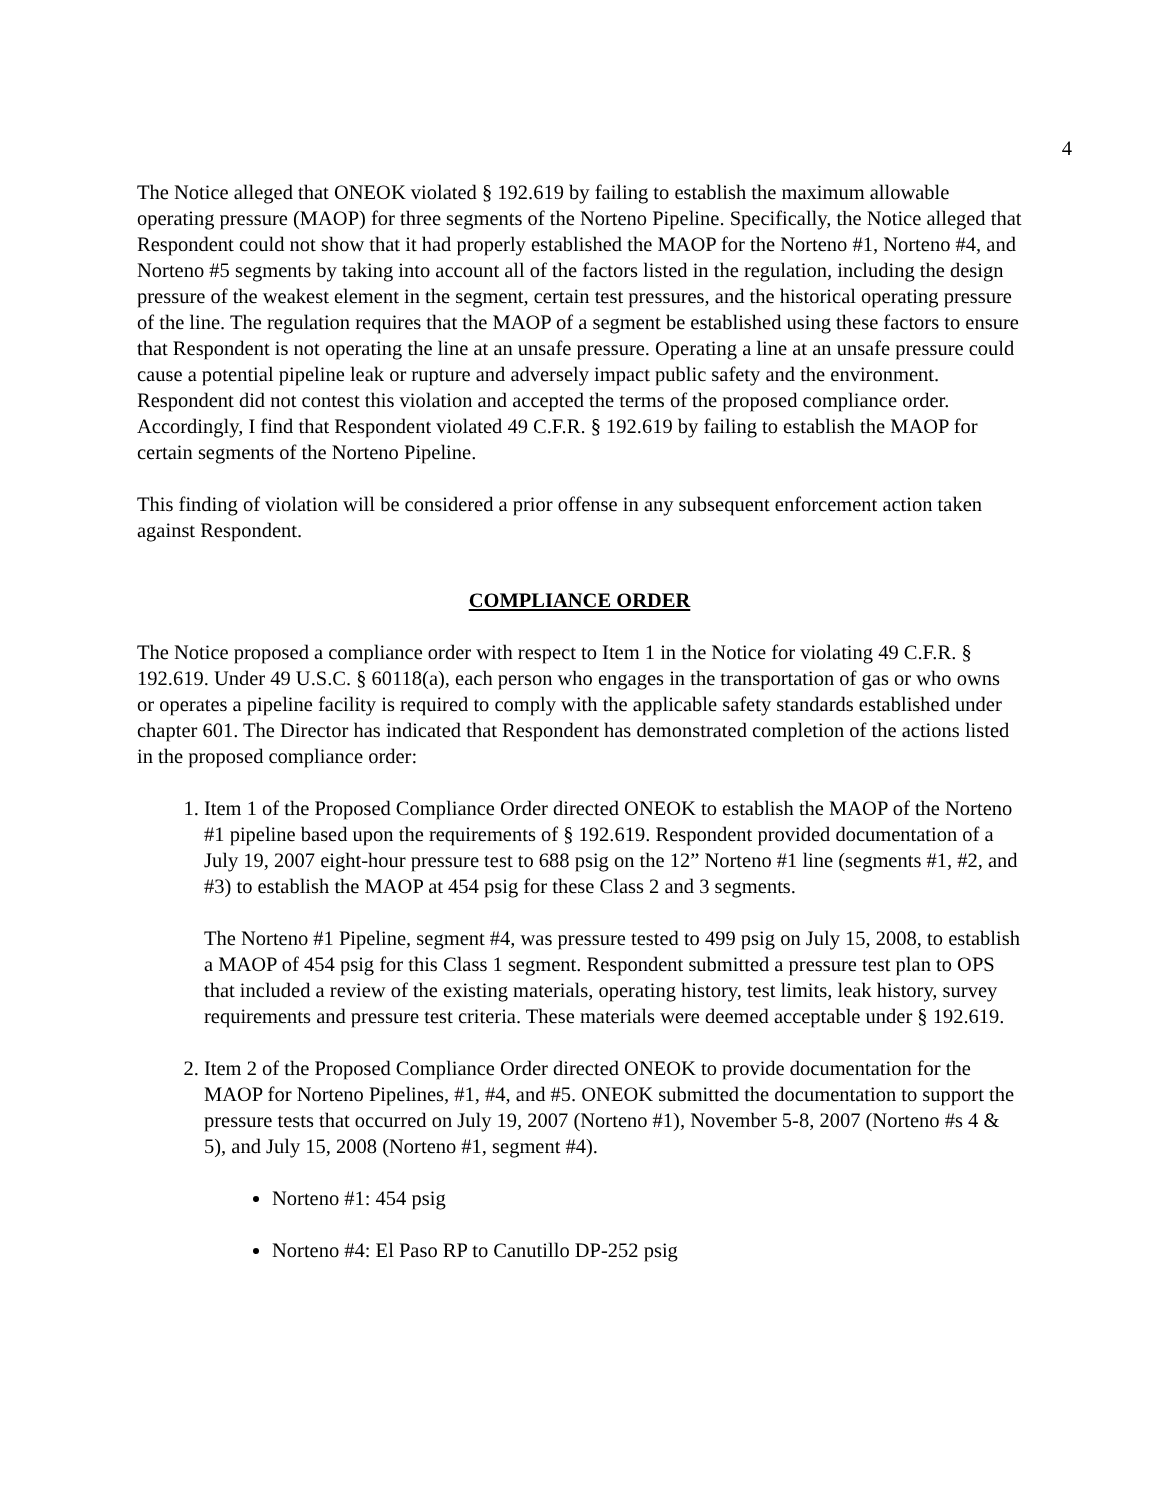4
The Notice alleged that ONEOK violated § 192.619 by failing to establish the maximum allowable operating pressure (MAOP) for three segments of the Norteno Pipeline. Specifically, the Notice alleged that Respondent could not show that it had properly established the MAOP for the Norteno #1, Norteno #4, and Norteno #5 segments by taking into account all of the factors listed in the regulation, including the design pressure of the weakest element in the segment, certain test pressures, and the historical operating pressure of the line. The regulation requires that the MAOP of a segment be established using these factors to ensure that Respondent is not operating the line at an unsafe pressure. Operating a line at an unsafe pressure could cause a potential pipeline leak or rupture and adversely impact public safety and the environment. Respondent did not contest this violation and accepted the terms of the proposed compliance order. Accordingly, I find that Respondent violated 49 C.F.R. § 192.619 by failing to establish the MAOP for certain segments of the Norteno Pipeline.
This finding of violation will be considered a prior offense in any subsequent enforcement action taken against Respondent.
COMPLIANCE ORDER
The Notice proposed a compliance order with respect to Item 1 in the Notice for violating 49 C.F.R. § 192.619. Under 49 U.S.C. § 60118(a), each person who engages in the transportation of gas or who owns or operates a pipeline facility is required to comply with the applicable safety standards established under chapter 601. The Director has indicated that Respondent has demonstrated completion of the actions listed in the proposed compliance order:
1. Item 1 of the Proposed Compliance Order directed ONEOK to establish the MAOP of the Norteno #1 pipeline based upon the requirements of § 192.619. Respondent provided documentation of a July 19, 2007 eight-hour pressure test to 688 psig on the 12” Norteno #1 line (segments #1, #2, and #3) to establish the MAOP at 454 psig for these Class 2 and 3 segments.
The Norteno #1 Pipeline, segment #4, was pressure tested to 499 psig on July 15, 2008, to establish a MAOP of 454 psig for this Class 1 segment. Respondent submitted a pressure test plan to OPS that included a review of the existing materials, operating history, test limits, leak history, survey requirements and pressure test criteria. These materials were deemed acceptable under § 192.619.
2. Item 2 of the Proposed Compliance Order directed ONEOK to provide documentation for the MAOP for Norteno Pipelines, #1, #4, and #5. ONEOK submitted the documentation to support the pressure tests that occurred on July 19, 2007 (Norteno #1), November 5-8, 2007 (Norteno #s 4 & 5), and July 15, 2008 (Norteno #1, segment #4).
Norteno #1: 454 psig
Norteno #4: El Paso RP to Canutillo DP-252 psig